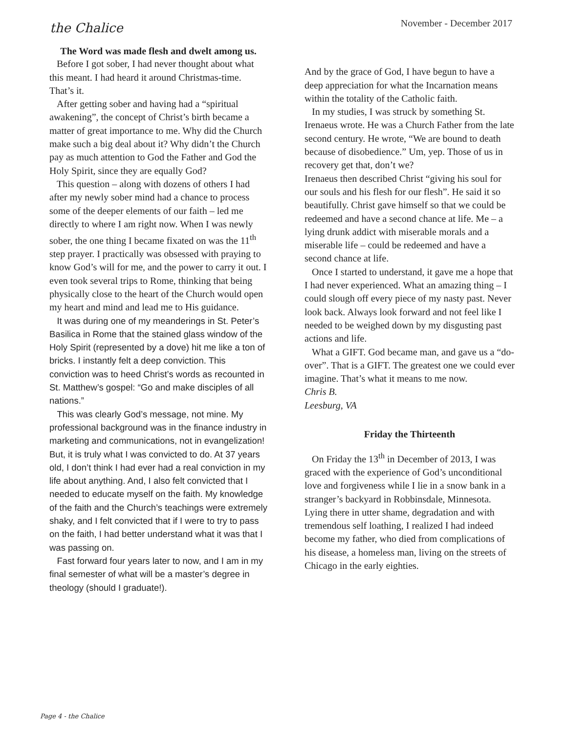the Chalice
November - December 2017
The Word was made flesh and dwelt among us.
Before I got sober, I had never thought about what this meant. I had heard it around Christmas-time. That’s it.
After getting sober and having had a “spiritual awakening”, the concept of Christ’s birth became a matter of great importance to me. Why did the Church make such a big deal about it? Why didn’t the Church pay as much attention to God the Father and God the Holy Spirit, since they are equally God?
This question – along with dozens of others I had after my newly sober mind had a chance to process some of the deeper elements of our faith – led me directly to where I am right now. When I was newly sober, the one thing I became fixated on was the 11<sup>th</sup> step prayer. I practically was obsessed with praying to know God’s will for me, and the power to carry it out. I even took several trips to Rome, thinking that being physically close to the heart of the Church would open my heart and mind and lead me to His guidance.
It was during one of my meanderings in St. Peter’s Basilica in Rome that the stained glass window of the Holy Spirit (represented by a dove) hit me like a ton of bricks. I instantly felt a deep conviction. This conviction was to heed Christ’s words as recounted in St. Matthew’s gospel: “Go and make disciples of all nations.”
This was clearly God’s message, not mine. My professional background was in the finance industry in marketing and communications, not in evangelization! But, it is truly what I was convicted to do. At 37 years old, I don’t think I had ever had a real conviction in my life about anything. And, I also felt convicted that I needed to educate myself on the faith. My knowledge of the faith and the Church’s teachings were extremely shaky, and I felt convicted that if I were to try to pass on the faith, I had better understand what it was that I was passing on.
Fast forward four years later to now, and I am in my final semester of what will be a master’s degree in theology (should I graduate!).
And by the grace of God, I have begun to have a deep appreciation for what the Incarnation means within the totality of the Catholic faith.
In my studies, I was struck by something St. Irenaeus wrote. He was a Church Father from the late second century. He wrote, “We are bound to death because of disobedience.” Um, yep. Those of us in recovery get that, don’t we?
Irenaeus then described Christ “giving his soul for our souls and his flesh for our flesh”. He said it so beautifully. Christ gave himself so that we could be redeemed and have a second chance at life. Me – a lying drunk addict with miserable morals and a miserable life – could be redeemed and have a second chance at life.
Once I started to understand, it gave me a hope that I had never experienced. What an amazing thing – I could slough off every piece of my nasty past. Never look back. Always look forward and not feel like I needed to be weighed down by my disgusting past actions and life.
What a GIFT. God became man, and gave us a “do-over”. That is a GIFT. The greatest one we could ever imagine. That’s what it means to me now.
Chris B.
Leesburg, VA
Friday the Thirteenth
On Friday the 13<sup>th</sup> in December of 2013, I was graced with the experience of God’s unconditional love and forgiveness while I lie in a snow bank in a stranger’s backyard in Robbinsdale, Minnesota. Lying there in utter shame, degradation and with tremendous self loathing, I realized I had indeed become my father, who died from complications of his disease, a homeless man, living on the streets of Chicago in the early eighties.
Page 4 - the Chalice